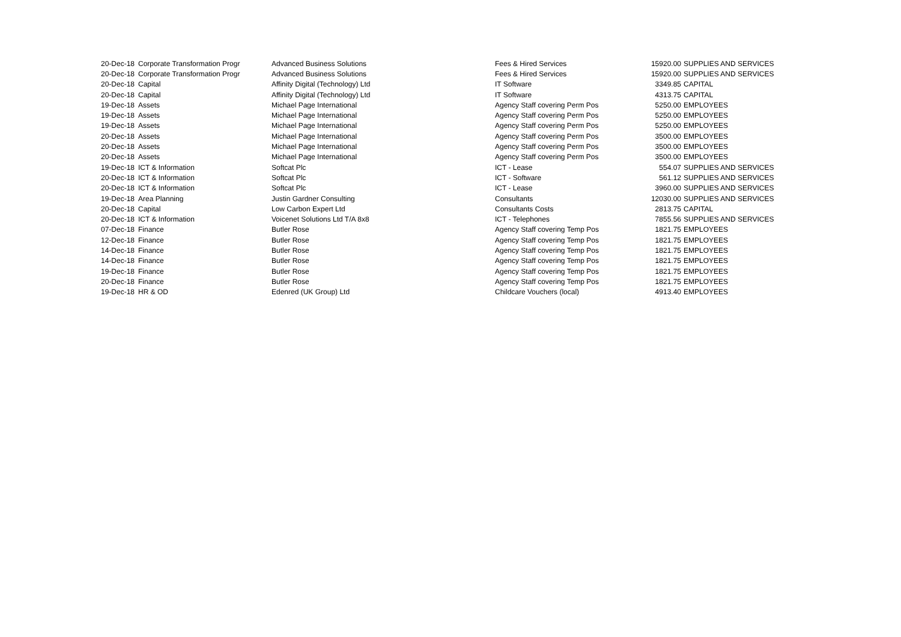| 20-Dec-18 | Corporate Transformation Progr | Advanced Business Solutions | Fees & Hired Services | 15920.00 | SUPPLIES AND SERVICES |
| 20-Dec-18 | Corporate Transformation Progr | Advanced Business Solutions | Fees & Hired Services | 15920.00 | SUPPLIES AND SERVICES |
| 20-Dec-18 | Capital | Affinity Digital (Technology) Ltd | IT Software | 3349.85 | CAPITAL |
| 20-Dec-18 | Capital | Affinity Digital (Technology) Ltd | IT Software | 4313.75 | CAPITAL |
| 19-Dec-18 | Assets | Michael Page International | Agency Staff covering Perm Pos | 5250.00 | EMPLOYEES |
| 19-Dec-18 | Assets | Michael Page International | Agency Staff covering Perm Pos | 5250.00 | EMPLOYEES |
| 19-Dec-18 | Assets | Michael Page International | Agency Staff covering Perm Pos | 5250.00 | EMPLOYEES |
| 20-Dec-18 | Assets | Michael Page International | Agency Staff covering Perm Pos | 3500.00 | EMPLOYEES |
| 20-Dec-18 | Assets | Michael Page International | Agency Staff covering Perm Pos | 3500.00 | EMPLOYEES |
| 20-Dec-18 | Assets | Michael Page International | Agency Staff covering Perm Pos | 3500.00 | EMPLOYEES |
| 19-Dec-18 | ICT & Information | Softcat Plc | ICT - Lease | 554.07 | SUPPLIES AND SERVICES |
| 20-Dec-18 | ICT & Information | Softcat Plc | ICT - Software | 561.12 | SUPPLIES AND SERVICES |
| 20-Dec-18 | ICT & Information | Softcat Plc | ICT - Lease | 3960.00 | SUPPLIES AND SERVICES |
| 19-Dec-18 | Area Planning | Justin Gardner Consulting | Consultants | 12030.00 | SUPPLIES AND SERVICES |
| 20-Dec-18 | Capital | Low Carbon Expert Ltd | Consultants Costs | 2813.75 | CAPITAL |
| 20-Dec-18 | ICT & Information | Voicenet Solutions Ltd T/A 8x8 | ICT - Telephones | 7855.56 | SUPPLIES AND SERVICES |
| 07-Dec-18 | Finance | Butler Rose | Agency Staff covering Temp Pos | 1821.75 | EMPLOYEES |
| 12-Dec-18 | Finance | Butler Rose | Agency Staff covering Temp Pos | 1821.75 | EMPLOYEES |
| 14-Dec-18 | Finance | Butler Rose | Agency Staff covering Temp Pos | 1821.75 | EMPLOYEES |
| 14-Dec-18 | Finance | Butler Rose | Agency Staff covering Temp Pos | 1821.75 | EMPLOYEES |
| 19-Dec-18 | Finance | Butler Rose | Agency Staff covering Temp Pos | 1821.75 | EMPLOYEES |
| 20-Dec-18 | Finance | Butler Rose | Agency Staff covering Temp Pos | 1821.75 | EMPLOYEES |
| 19-Dec-18 | HR & OD | Edenred (UK Group) Ltd | Childcare Vouchers (local) | 4913.40 | EMPLOYEES |